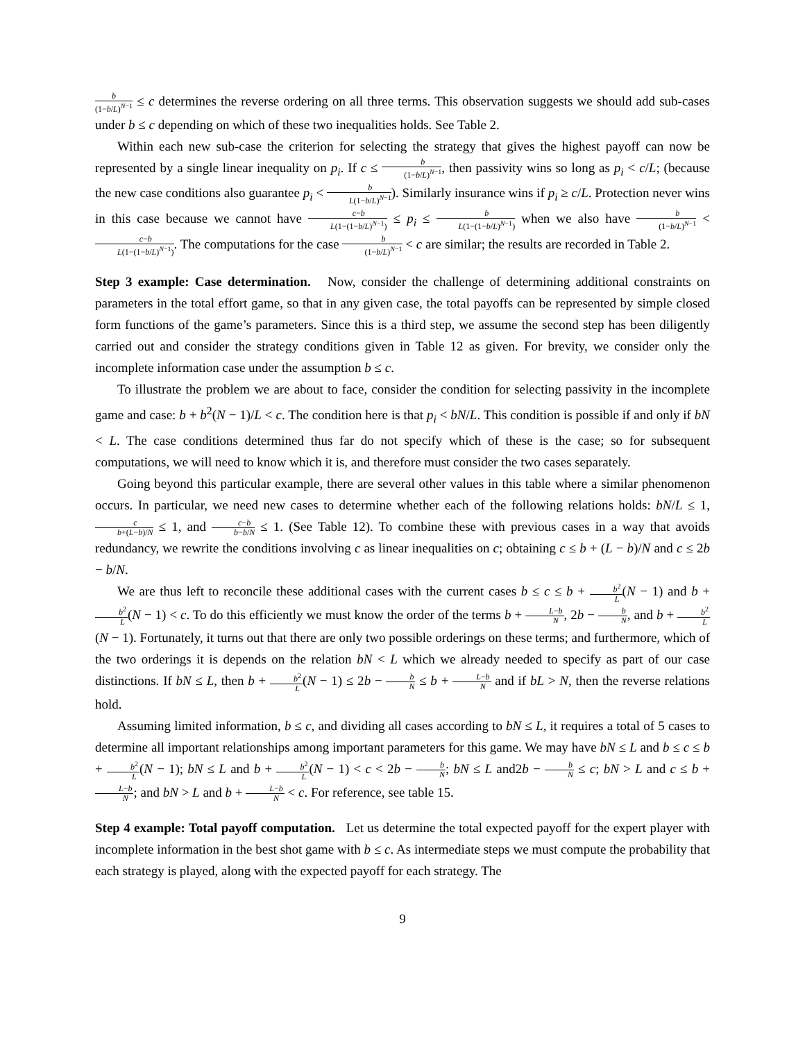b (1−b/L)<sup>N−1</sup> ≤ c determines the reverse ordering on all three terms. This observation suggests we should add sub-cases under b ≤ c depending on which of these two inequalities holds. See Table 2.
Within each new sub-case the criterion for selecting the strategy that gives the highest payoff can now be represented by a single linear inequality on p<sub>i</sub>. If c ≤ b (1−b/L)<sup>N−1</sup>, then passivity wins so long as p<sub>i</sub> < c/L; (because the new case conditions also guarantee p<sub>i</sub> < b L(1−b/L)<sup>N−1</sup>). Similarly insurance wins if p<sub>i</sub> ≥ c/L. Protection never wins in this case because we cannot have c−b L(1−(1−b/L)<sup>N−1</sup>) ≤ p<sub>i</sub> ≤ b L(1−(1−b/L)<sup>N−1</sup>) when we also have b (1−b/L)<sup>N−1</sup> < c−b L(1−(1−b/L)<sup>N−1</sup>). The computations for the case b (1−b/L)<sup>N−1</sup> < c are similar; the results are recorded in Table 2.
Step 3 example: Case determination. Now, consider the challenge of determining additional constraints on parameters in the total effort game, so that in any given case, the total payoffs can be represented by simple closed form functions of the game’s parameters. Since this is a third step, we assume the second step has been diligently carried out and consider the strategy conditions given in Table 12 as given. For brevity, we consider only the incomplete information case under the assumption b ≤ c.
To illustrate the problem we are about to face, consider the condition for selecting passivity in the incomplete game and case: b + b<sup>2</sup>(N − 1)/L < c. The condition here is that p<sub>i</sub> < bN/L. This condition is possible if and only if bN < L. The case conditions determined thus far do not specify which of these is the case; so for subsequent computations, we will need to know which it is, and therefore must consider the two cases separately.
Going beyond this particular example, there are several other values in this table where a similar phenomenon occurs. In particular, we need new cases to determine whether each of the following relations holds: bN/L ≤ 1, c b+(L−b)/N ≤ 1, and c−b b−b/N ≤ 1. (See Table 12). To combine these with previous cases in a way that avoids redundancy, we rewrite the conditions involving c as linear inequalities on c; obtaining c ≤ b + (L − b)/N and c ≤ 2b − b/N.
We are thus left to reconcile these additional cases with the current cases b ≤ c ≤ b + b<sup>2</sup> L(N − 1) and b + b<sup>2</sup> L(N − 1) < c. To do this efficiently we must know the order of the terms b + L−b N, 2b − b N, and b + b<sup>2</sup> L(N − 1). Fortunately, it turns out that there are only two possible orderings on these terms; and furthermore, which of the two orderings it is depends on the relation bN < L which we already needed to specify as part of our case distinctions. If bN ≤ L, then b + b<sup>2</sup> L(N − 1) ≤ 2b − b N ≤ b + L−b N and if bL > N, then the reverse relations hold.
Assuming limited information, b ≤ c, and dividing all cases according to bN ≤ L, it requires a total of 5 cases to determine all important relationships among important parameters for this game. We may have bN ≤ L and b ≤ c ≤ b + b<sup>2</sup> L(N − 1); bN ≤ L and b + b<sup>2</sup> L(N − 1) < c < 2b − b N; bN ≤ L and2b − b N ≤ c; bN > L and c ≤ b + L−b N; and bN > L and b + L−b N < c. For reference, see table 15.
Step 4 example: Total payoff computation. Let us determine the total expected payoff for the expert player with incomplete information in the best shot game with b ≤ c. As intermediate steps we must compute the probability that each strategy is played, along with the expected payoff for each strategy. The
9